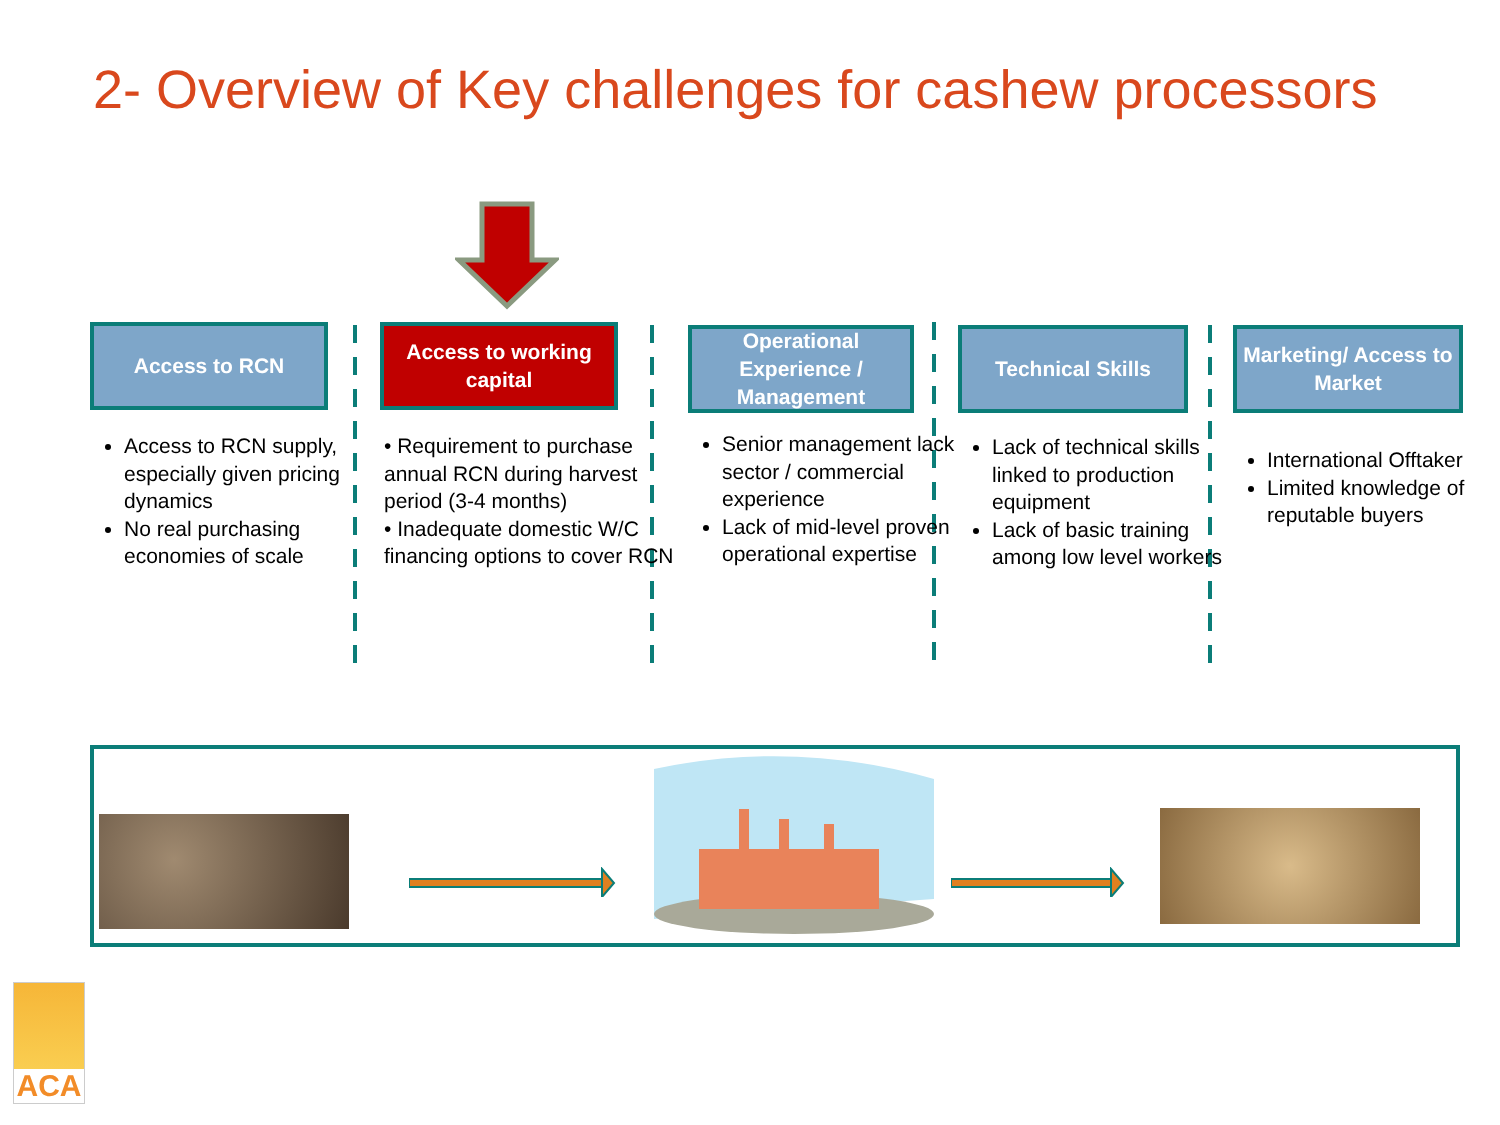2- Overview of Key challenges for cashew processors
Access to RCN
Access to RCN supply, especially given pricing dynamics
No real purchasing economies of scale
Access to working capital
• Requirement to purchase annual RCN during harvest period (3-4 months)
• Inadequate domestic W/C financing options to cover RCN
Operational Experience / Management
Senior management lack sector / commercial experience
Lack of mid-level proven operational expertise
Technical Skills
Lack of technical skills linked to production equipment
Lack of basic training among low level workers
Marketing/ Access to Market
International Offtaker
Limited knowledge of reputable buyers
ACA